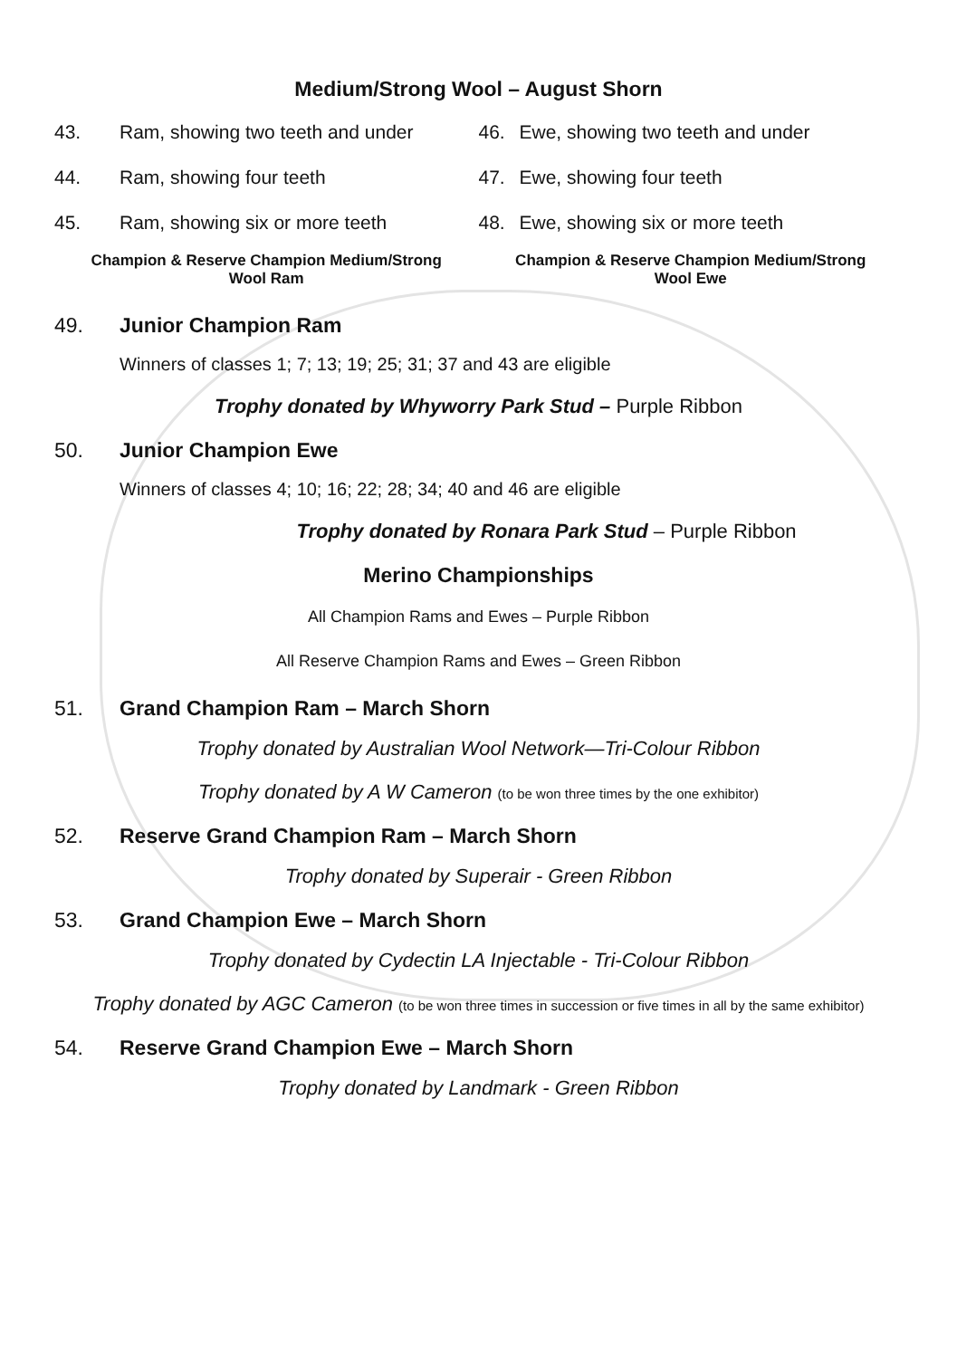Medium/Strong Wool – August Shorn
43. Ram, showing two teeth and under
44. Ram, showing four teeth
45. Ram, showing six or more teeth
Champion & Reserve Champion Medium/Strong
Wool Ram
46. Ewe, showing two teeth and under
47. Ewe, showing four teeth
48. Ewe, showing six or more teeth
Champion & Reserve Champion Medium/Strong
Wool Ewe
49. Junior Champion Ram
Winners of classes 1; 7; 13; 19; 25; 31; 37 and 43 are eligible
Trophy donated by Whyworry Park Stud – Purple Ribbon
50. Junior Champion Ewe
Winners of classes 4; 10; 16; 22; 28; 34; 40 and 46 are eligible
Trophy donated by Ronara Park Stud – Purple Ribbon
Merino Championships
All Champion Rams and Ewes – Purple Ribbon
All Reserve Champion Rams and Ewes – Green Ribbon
51. Grand Champion Ram – March Shorn
Trophy donated by Australian Wool Network—Tri-Colour Ribbon
Trophy donated by A W Cameron (to be won three times by the one exhibitor)
52. Reserve Grand Champion Ram – March Shorn
Trophy donated by Superair - Green Ribbon
53. Grand Champion Ewe – March Shorn
Trophy donated by Cydectin LA Injectable - Tri-Colour Ribbon
Trophy donated by AGC Cameron (to be won three times in succession or five times in all by the same exhibitor)
54. Reserve Grand Champion Ewe – March Shorn
Trophy donated by Landmark - Green Ribbon